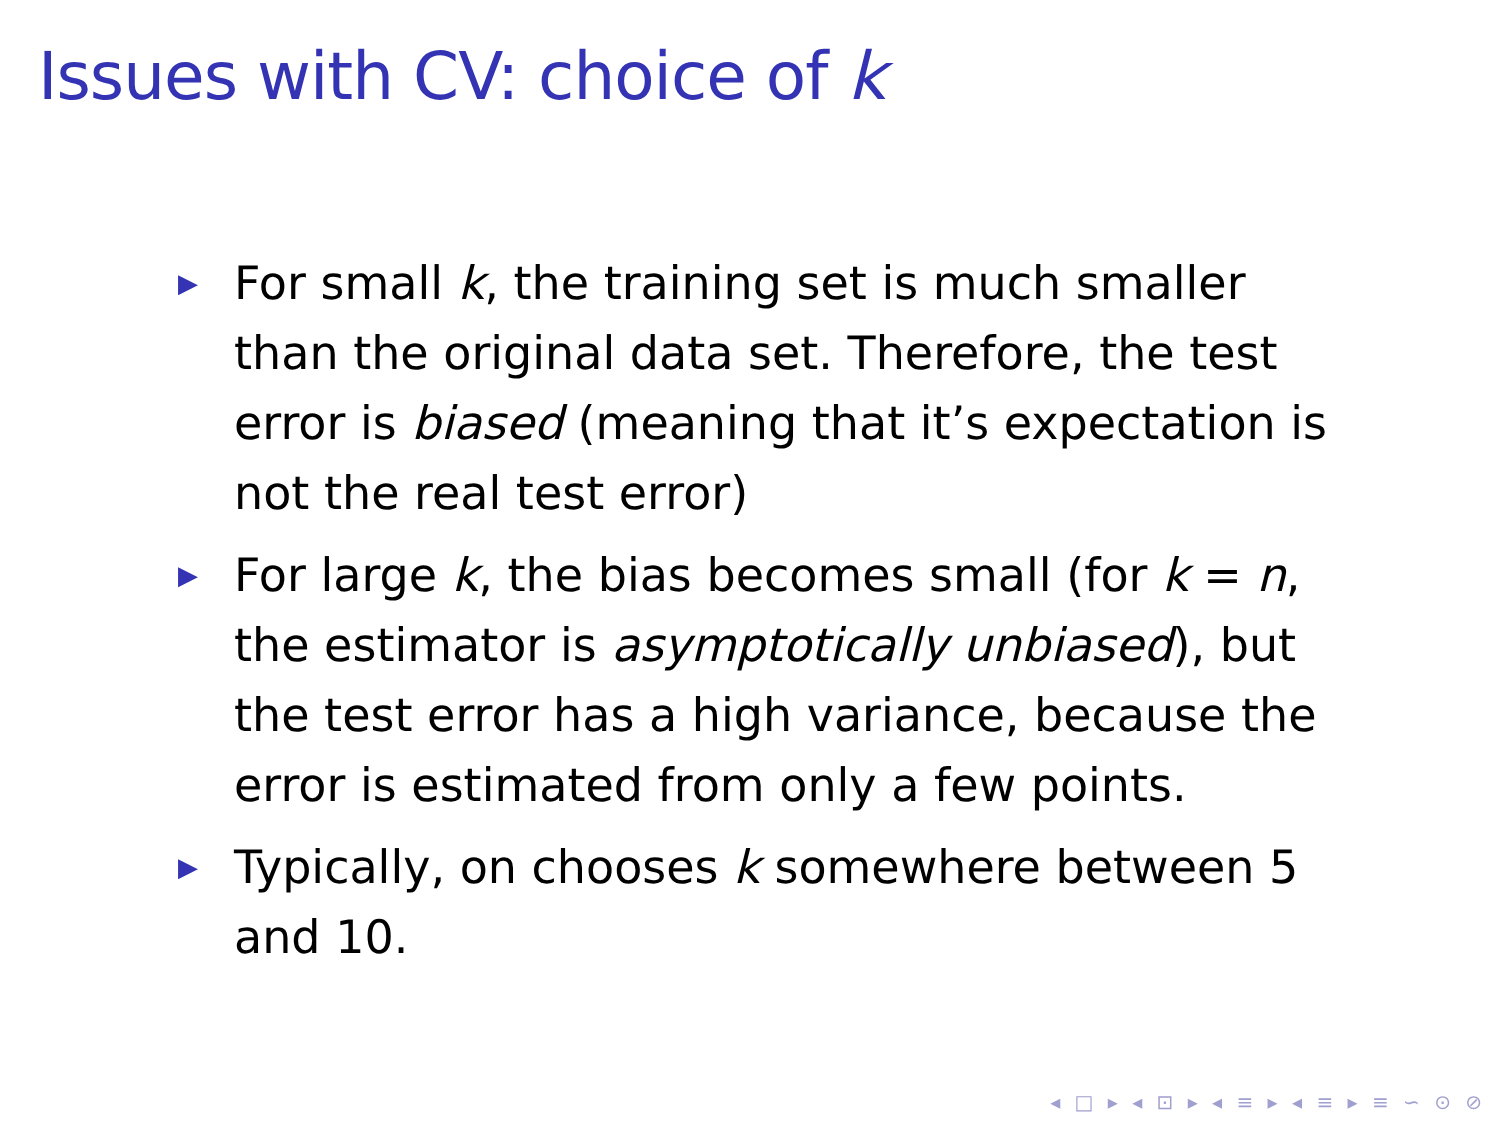Issues with CV: choice of k
▶ For small k, the training set is much smaller than the original data set. Therefore, the test error is biased (meaning that it’s expectation is not the real test error)
▶ For large k, the bias becomes small (for k = n, the estimator is asymptotically unbiased), but the test error has a high variance, because the error is estimated from only a few points.
▶ Typically, on chooses k somewhere between 5 and 10.
◂ □ ▸ ◂ ⊡ ▸ ◂ ≡ ▸ ◂ ≡ ▸ ≡ ∽ ⊙ ⊘